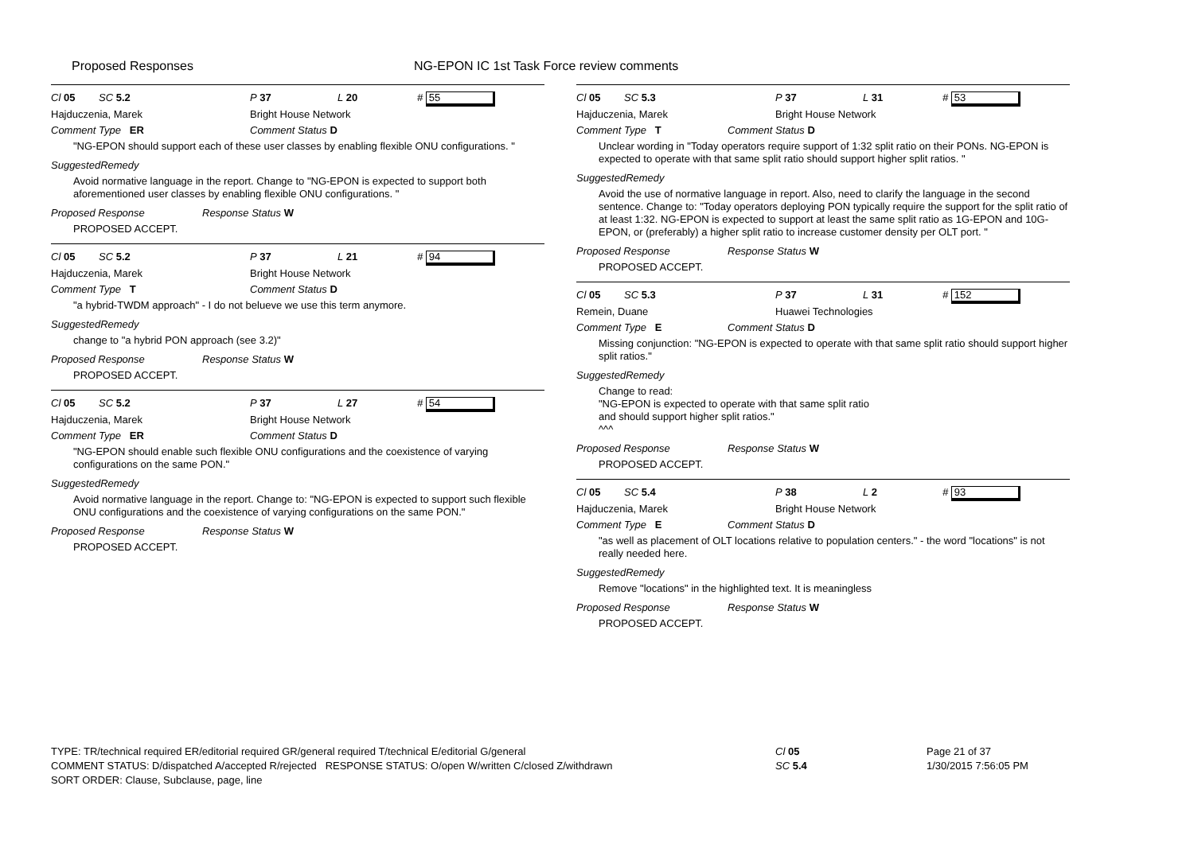Proposed Responses NG-EPON IC 1st Task Force review comments
Cl 05 SC 5.2 P 37 L 20 # 55
Hajduczenia, Marek Bright House Network
Comment Type ER Comment Status D
"NG-EPON should support each of these user classes by enabling flexible ONU configurations. "
SuggestedRemedy
Avoid normative language in the report. Change to "NG-EPON is expected to support both aforementioned user classes by enabling flexible ONU configurations. "
Proposed Response Response Status W
PROPOSED ACCEPT.
Cl 05 SC 5.2 P 37 L 21 # 94
Hajduczenia, Marek Bright House Network
Comment Type T Comment Status D
"a hybrid-TWDM approach" - I do not belueve we use this term anymore.
SuggestedRemedy
change to "a hybrid PON approach (see 3.2)"
Proposed Response Response Status W
PROPOSED ACCEPT.
Cl 05 SC 5.2 P 37 L 27 # 54
Hajduczenia, Marek Bright House Network
Comment Type ER Comment Status D
"NG-EPON should enable such flexible ONU configurations and the coexistence of varying configurations on the same PON."
SuggestedRemedy
Avoid normative language in the report. Change to: "NG-EPON is expected to support such flexible ONU configurations and the coexistence of varying configurations on the same PON."
Proposed Response Response Status W
PROPOSED ACCEPT.
Cl 05 SC 5.3 P 37 L 31 # 53
Hajduczenia, Marek Bright House Network
Comment Type T Comment Status D
Unclear wording in "Today operators require support of 1:32 split ratio on their PONs. NG-EPON is expected to operate with that same split ratio should support higher split ratios. "
SuggestedRemedy
Avoid the use of normative language in report. Also, need to clarify the language in the second sentence. Change to: "Today operators deploying PON typically require the support for the split ratio of at least 1:32. NG-EPON is expected to support at least the same split ratio as 1G-EPON and 10G-EPON, or (preferably) a higher split ratio to increase customer density per OLT port. "
Proposed Response Response Status W
PROPOSED ACCEPT.
Cl 05 SC 5.3 P 37 L 31 # 152
Remein, Duane Huawei Technologies
Comment Type E Comment Status D
Missing conjunction: "NG-EPON is expected to operate with that same split ratio should support higher split ratios."
SuggestedRemedy
Change to read:
"NG-EPON is expected to operate with that same split ratio
and should support higher split ratios."
^^^
Proposed Response Response Status W
PROPOSED ACCEPT.
Cl 05 SC 5.4 P 38 L 2 # 93
Hajduczenia, Marek Bright House Network
Comment Type E Comment Status D
"as well as placement of OLT locations relative to population centers." - the word "locations" is not really needed here.
SuggestedRemedy
Remove "locations" in the highlighted text. It is meaningless
Proposed Response Response Status W
PROPOSED ACCEPT.
TYPE: TR/technical required ER/editorial required GR/general required T/technical E/editorial G/general
COMMENT STATUS: D/dispatched A/accepted R/rejected RESPONSE STATUS: O/open W/written C/closed Z/withdrawn
SORT ORDER: Clause, Subclause, page, line
Cl 05
SC 5.4
Page 21 of 37
1/30/2015 7:56:05 PM